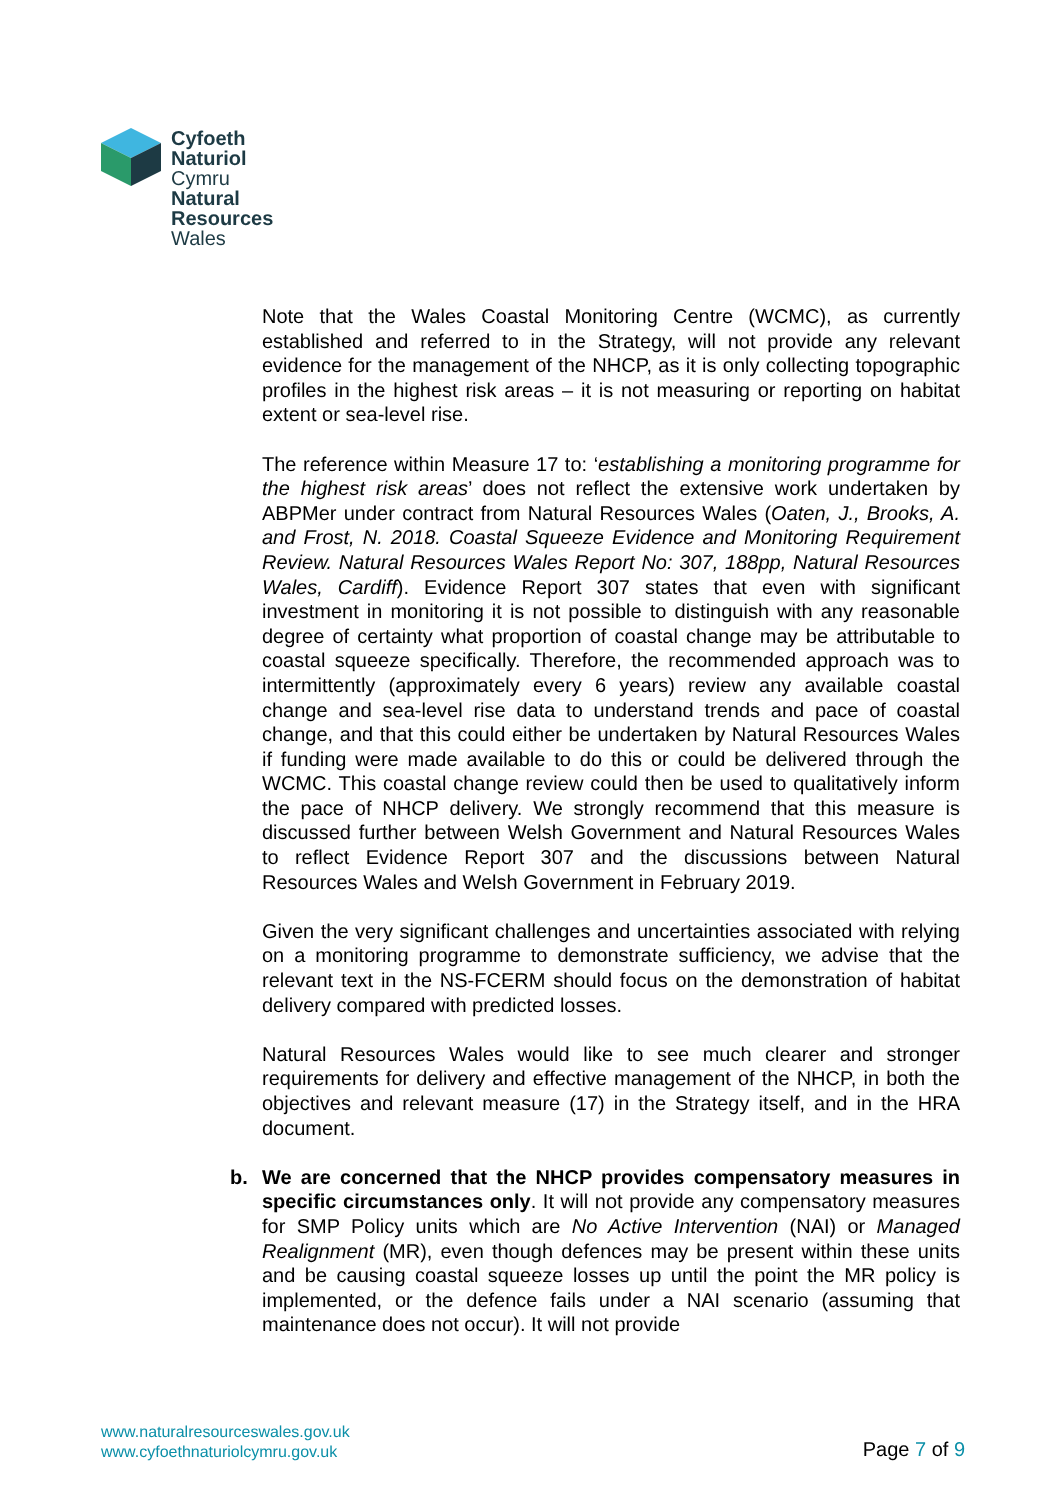Cyfoeth
Naturiol
Cymru
Natural
Resources
Wales
Note that the Wales Coastal Monitoring Centre (WCMC), as currently established and referred to in the Strategy, will not provide any relevant evidence for the management of the NHCP, as it is only collecting topographic profiles in the highest risk areas – it is not measuring or reporting on habitat extent or sea-level rise.
The reference within Measure 17 to: ‘establishing a monitoring programme for the highest risk areas’ does not reflect the extensive work undertaken by ABPMer under contract from Natural Resources Wales (Oaten, J., Brooks, A. and Frost, N. 2018. Coastal Squeeze Evidence and Monitoring Requirement Review. Natural Resources Wales Report No: 307, 188pp, Natural Resources Wales, Cardiff). Evidence Report 307 states that even with significant investment in monitoring it is not possible to distinguish with any reasonable degree of certainty what proportion of coastal change may be attributable to coastal squeeze specifically. Therefore, the recommended approach was to intermittently (approximately every 6 years) review any available coastal change and sea-level rise data to understand trends and pace of coastal change, and that this could either be undertaken by Natural Resources Wales if funding were made available to do this or could be delivered through the WCMC. This coastal change review could then be used to qualitatively inform the pace of NHCP delivery. We strongly recommend that this measure is discussed further between Welsh Government and Natural Resources Wales to reflect Evidence Report 307 and the discussions between Natural Resources Wales and Welsh Government in February 2019.
Given the very significant challenges and uncertainties associated with relying on a monitoring programme to demonstrate sufficiency, we advise that the relevant text in the NS-FCERM should focus on the demonstration of habitat delivery compared with predicted losses.
Natural Resources Wales would like to see much clearer and stronger requirements for delivery and effective management of the NHCP, in both the objectives and relevant measure (17) in the Strategy itself, and in the HRA document.
b. We are concerned that the NHCP provides compensatory measures in specific circumstances only. It will not provide any compensatory measures for SMP Policy units which are No Active Intervention (NAI) or Managed Realignment (MR), even though defences may be present within these units and be causing coastal squeeze losses up until the point the MR policy is implemented, or the defence fails under a NAI scenario (assuming that maintenance does not occur). It will not provide
www.naturalresourceswales.gov.uk
www.cyfoethnaturiolcymru.gov.uk
Page 7 of 9